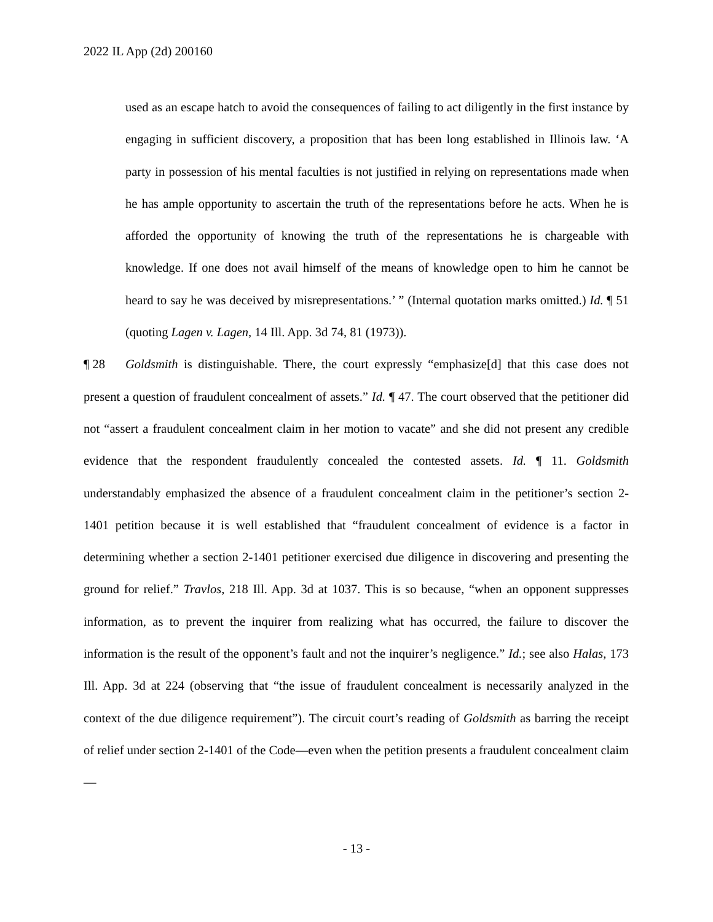2022 IL App (2d) 200160
used as an escape hatch to avoid the consequences of failing to act diligently in the first instance by engaging in sufficient discovery, a proposition that has been long established in Illinois law. ‘A party in possession of his mental faculties is not justified in relying on representations made when he has ample opportunity to ascertain the truth of the representations before he acts. When he is afforded the opportunity of knowing the truth of the representations he is chargeable with knowledge. If one does not avail himself of the means of knowledge open to him he cannot be heard to say he was deceived by misrepresentations.’ ” (Internal quotation marks omitted.) Id. ¶ 51 (quoting Lagen v. Lagen, 14 Ill. App. 3d 74, 81 (1973)).
¶ 28 Goldsmith is distinguishable. There, the court expressly “emphasize[d] that this case does not present a question of fraudulent concealment of assets.” Id. ¶ 47. The court observed that the petitioner did not “assert a fraudulent concealment claim in her motion to vacate” and she did not present any credible evidence that the respondent fraudulently concealed the contested assets. Id. ¶ 11. Goldsmith understandably emphasized the absence of a fraudulent concealment claim in the petitioner’s section 2-1401 petition because it is well established that “fraudulent concealment of evidence is a factor in determining whether a section 2-1401 petitioner exercised due diligence in discovering and presenting the ground for relief.” Travlos, 218 Ill. App. 3d at 1037. This is so because, “when an opponent suppresses information, as to prevent the inquirer from realizing what has occurred, the failure to discover the information is the result of the opponent’s fault and not the inquirer’s negligence.” Id.; see also Halas, 173 Ill. App. 3d at 224 (observing that “the issue of fraudulent concealment is necessarily analyzed in the context of the due diligence requirement”). The circuit court’s reading of Goldsmith as barring the receipt of relief under section 2-1401 of the Code—even when the petition presents a fraudulent concealment claim—
- 13 -